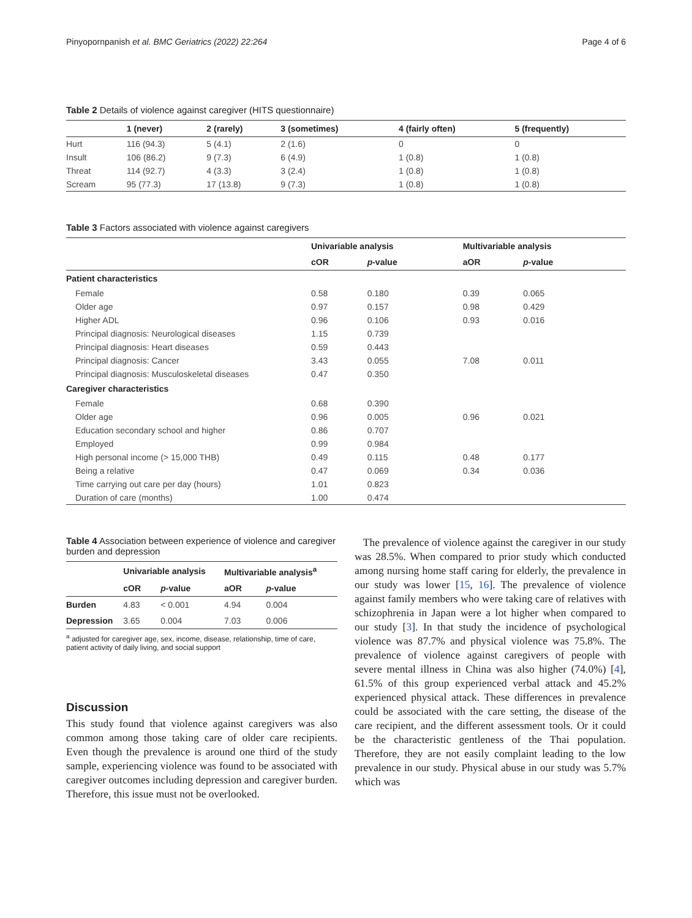Pinyopornpanish et al. BMC Geriatrics (2022) 22:264 Page 4 of 6
Table 2 Details of violence against caregiver (HITS questionnaire)
| | 1 (never) | 2 (rarely) | 3 (sometimes) | 4 (fairly often) | 5 (frequently) |
| --- | --- | --- | --- | --- | --- |
| Hurt | 116 (94.3) | 5 (4.1) | 2 (1.6) | 0 | 0 |
| Insult | 106 (86.2) | 9 (7.3) | 6 (4.9) | 1 (0.8) | 1 (0.8) |
| Threat | 114 (92.7) | 4 (3.3) | 3 (2.4) | 1 (0.8) | 1 (0.8) |
| Scream | 95 (77.3) | 17 (13.8) | 9 (7.3) | 1 (0.8) | 1 (0.8) |
Table 3 Factors associated with violence against caregivers
| | Univariable analysis | | Multivariable analysis | |
| --- | --- | --- | --- | --- |
| | cOR | p -value | aOR | p -value |
| Patient characteristics | | | | |
| Female | 0.58 | 0.180 | 0.39 | 0.065 |
| Older age | 0.97 | 0.157 | 0.98 | 0.429 |
| Higher ADL | 0.96 | 0.106 | 0.93 | 0.016 |
| Principal diagnosis: Neurological diseases | 1.15 | 0.739 | | |
| Principal diagnosis: Heart diseases | 0.59 | 0.443 | | |
| Principal diagnosis: Cancer | 3.43 | 0.055 | 7.08 | 0.011 |
| Principal diagnosis: Musculoskeletal diseases | 0.47 | 0.350 | | |
| Caregiver characteristics | | | | |
| Female | 0.68 | 0.390 | | |
| Older age | 0.96 | 0.005 | 0.96 | 0.021 |
| Education secondary school and higher | 0.86 | 0.707 | | |
| Employed | 0.99 | 0.984 | | |
| High personal income (> 15,000 THB) | 0.49 | 0.115 | 0.48 | 0.177 |
| Being a relative | 0.47 | 0.069 | 0.34 | 0.036 |
| Time carrying out care per day (hours) | 1.01 | 0.823 | | |
| Duration of care (months) | 1.00 | 0.474 | | |
Table 4 Association between experience of violence and caregiver burden and depression
| | Univariable analysis | | Multivariable analysis<sup>a</sup> | |
| --- | --- | --- | --- | --- |
| | cOR | p -value | aOR | p -value |
| Burden | 4.83 | < 0.001 | 4.94 | 0.004 |
| Depression | 3.65 | 0.004 | 7.03 | 0.006 |
<sup>a</sup> adjusted for caregiver age, sex, income, disease, relationship, time of care, patient activity of daily living, and social support
Discussion
This study found that violence against caregivers was also common among those taking care of older care recipients. Even though the prevalence is around one third of the study sample, experiencing violence was found to be associated with caregiver outcomes including depression and caregiver burden. Therefore, this issue must not be overlooked.
The prevalence of violence against the caregiver in our study was 28.5%. When compared to prior study which conducted among nursing home staff caring for elderly, the prevalence in our study was lower [15, 16]. The prevalence of violence against family members who were taking care of relatives with schizophrenia in Japan were a lot higher when compared to our study [3]. In that study the incidence of psychological violence was 87.7% and physical violence was 75.8%. The prevalence of violence against caregivers of people with severe mental illness in China was also higher (74.0%) [4], 61.5% of this group experienced verbal attack and 45.2% experienced physical attack. These differences in prevalence could be associated with the care setting, the disease of the care recipient, and the different assessment tools. Or it could be the characteristic gentleness of the Thai population. Therefore, they are not easily complaint leading to the low prevalence in our study. Physical abuse in our study was 5.7% which was